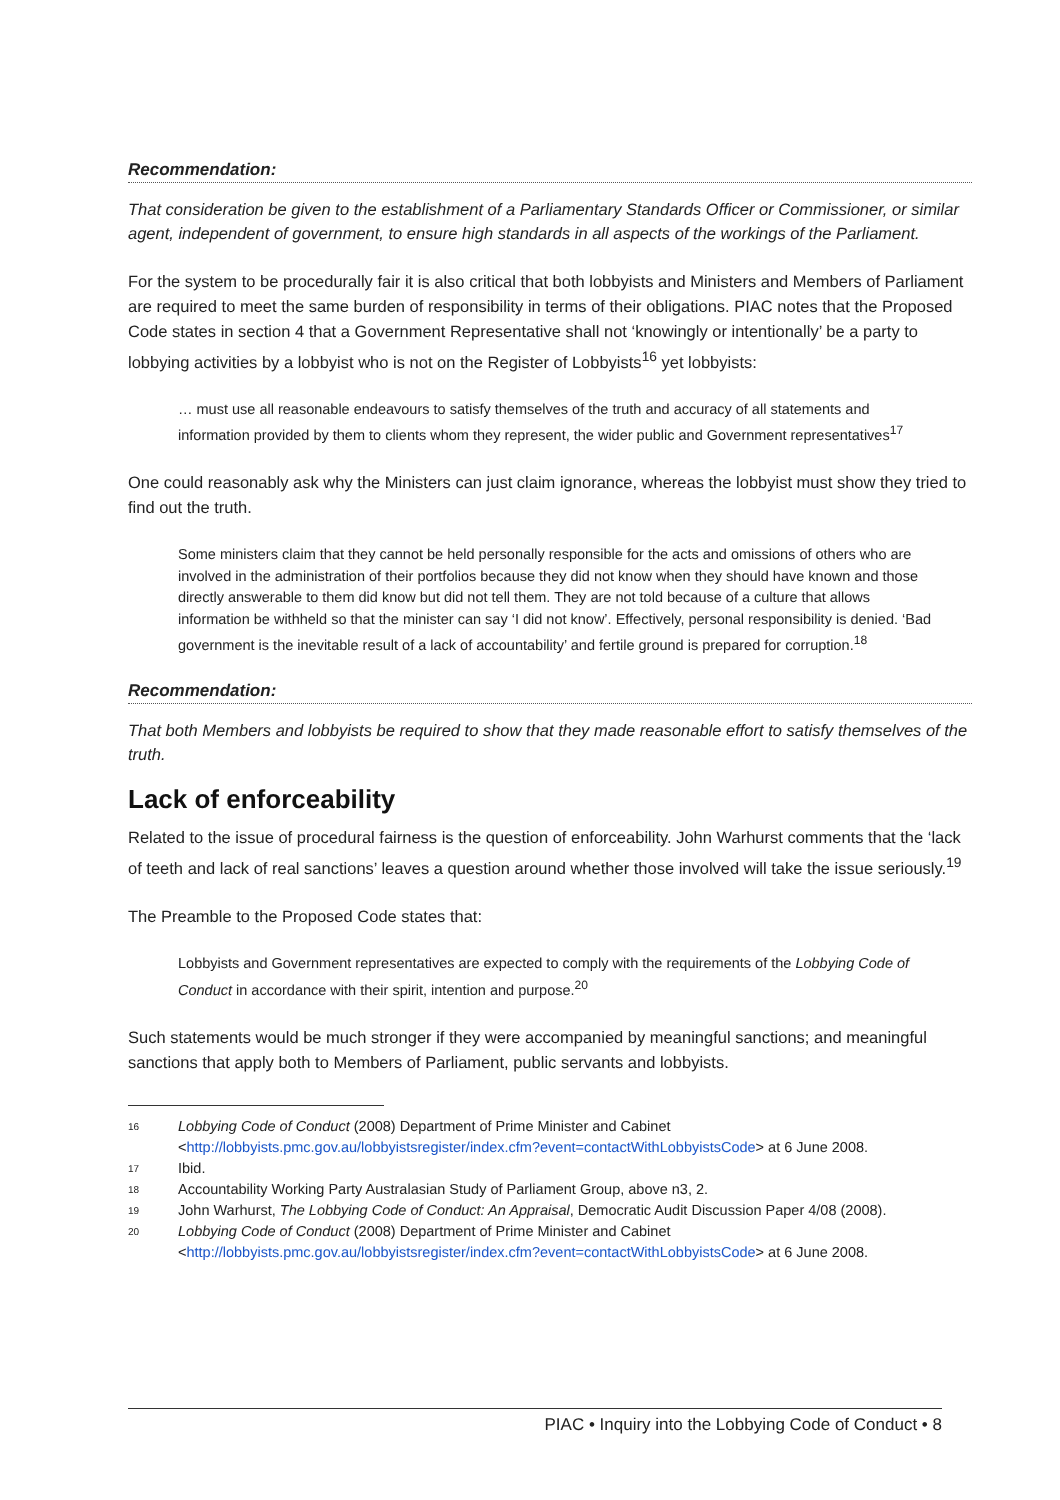Recommendation:
That consideration be given to the establishment of a Parliamentary Standards Officer or Commissioner, or similar agent, independent of government, to ensure high standards in all aspects of the workings of the Parliament.
For the system to be procedurally fair it is also critical that both lobbyists and Ministers and Members of Parliament are required to meet the same burden of responsibility in terms of their obligations. PIAC notes that the Proposed Code states in section 4 that a Government Representative shall not ‘knowingly or intentionally’ be a party to lobbying activities by a lobbyist who is not on the Register of Lobbyists<sup>16</sup> yet lobbyists:
… must use all reasonable endeavours to satisfy themselves of the truth and accuracy of all statements and information provided by them to clients whom they represent, the wider public and Government representatives<sup>17</sup>
One could reasonably ask why the Ministers can just claim ignorance, whereas the lobbyist must show they tried to find out the truth.
Some ministers claim that they cannot be held personally responsible for the acts and omissions of others who are involved in the administration of their portfolios because they did not know when they should have known and those directly answerable to them did know but did not tell them. They are not told because of a culture that allows information be withheld so that the minister can say ‘I did not know’. Effectively, personal responsibility is denied. ‘Bad government is the inevitable result of a lack of accountability’ and fertile ground is prepared for corruption.<sup>18</sup>
Recommendation:
That both Members and lobbyists be required to show that they made reasonable effort to satisfy themselves of the truth.
Lack of enforceability
Related to the issue of procedural fairness is the question of enforceability. John Warhurst comments that the ‘lack of teeth and lack of real sanctions’ leaves a question around whether those involved will take the issue seriously.<sup>19</sup>
The Preamble to the Proposed Code states that:
Lobbyists and Government representatives are expected to comply with the requirements of the Lobbying Code of Conduct in accordance with their spirit, intention and purpose.<sup>20</sup>
Such statements would be much stronger if they were accompanied by meaningful sanctions; and meaningful sanctions that apply both to Members of Parliament, public servants and lobbyists.
16 Lobbying Code of Conduct (2008) Department of Prime Minister and Cabinet <http://lobbyists.pmc.gov.au/lobbyistsregister/index.cfm?event=contactWithLobbyistsCode> at 6 June 2008.
17 Ibid.
18 Accountability Working Party Australasian Study of Parliament Group, above n3, 2.
19 John Warhurst, The Lobbying Code of Conduct: An Appraisal, Democratic Audit Discussion Paper 4/08 (2008).
20 Lobbying Code of Conduct (2008) Department of Prime Minister and Cabinet <http://lobbyists.pmc.gov.au/lobbyistsregister/index.cfm?event=contactWithLobbyistsCode> at 6 June 2008.
PIAC • Inquiry into the Lobbying Code of Conduct • 8